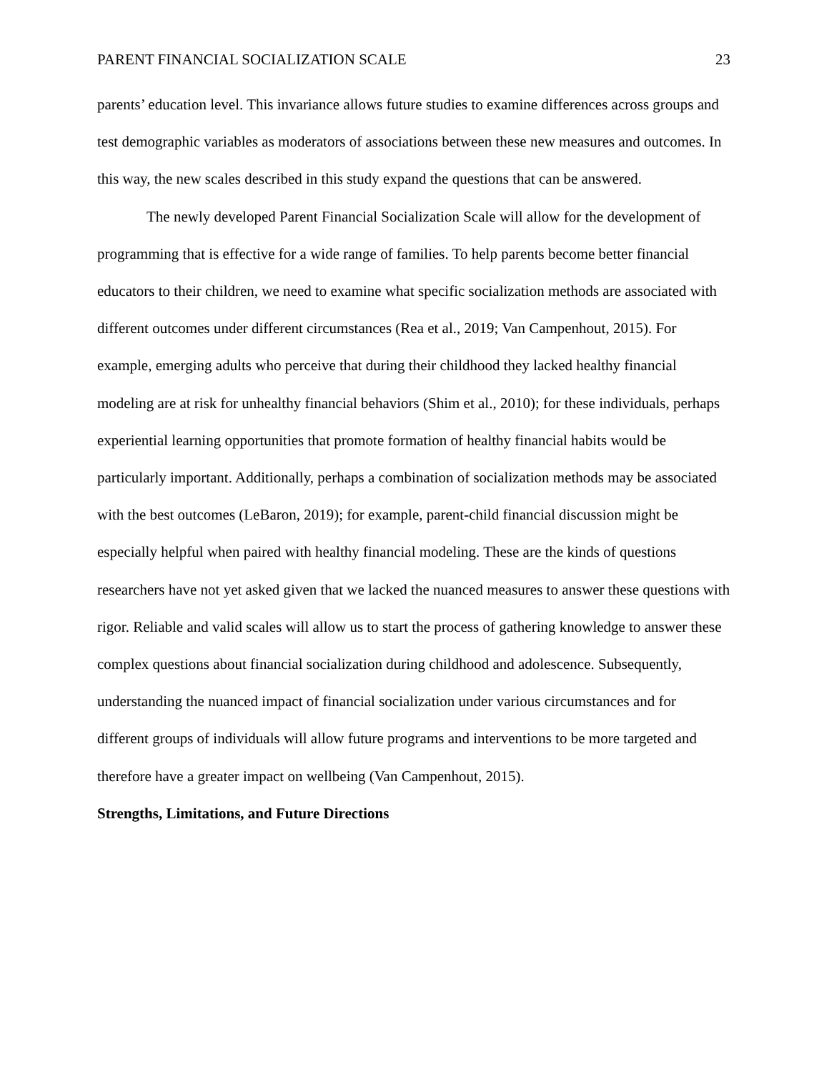PARENT FINANCIAL SOCIALIZATION SCALE 23
parents’ education level. This invariance allows future studies to examine differences across groups and test demographic variables as moderators of associations between these new measures and outcomes. In this way, the new scales described in this study expand the questions that can be answered.
The newly developed Parent Financial Socialization Scale will allow for the development of programming that is effective for a wide range of families. To help parents become better financial educators to their children, we need to examine what specific socialization methods are associated with different outcomes under different circumstances (Rea et al., 2019; Van Campenhout, 2015). For example, emerging adults who perceive that during their childhood they lacked healthy financial modeling are at risk for unhealthy financial behaviors (Shim et al., 2010); for these individuals, perhaps experiential learning opportunities that promote formation of healthy financial habits would be particularly important. Additionally, perhaps a combination of socialization methods may be associated with the best outcomes (LeBaron, 2019); for example, parent-child financial discussion might be especially helpful when paired with healthy financial modeling. These are the kinds of questions researchers have not yet asked given that we lacked the nuanced measures to answer these questions with rigor. Reliable and valid scales will allow us to start the process of gathering knowledge to answer these complex questions about financial socialization during childhood and adolescence. Subsequently, understanding the nuanced impact of financial socialization under various circumstances and for different groups of individuals will allow future programs and interventions to be more targeted and therefore have a greater impact on wellbeing (Van Campenhout, 2015).
Strengths, Limitations, and Future Directions